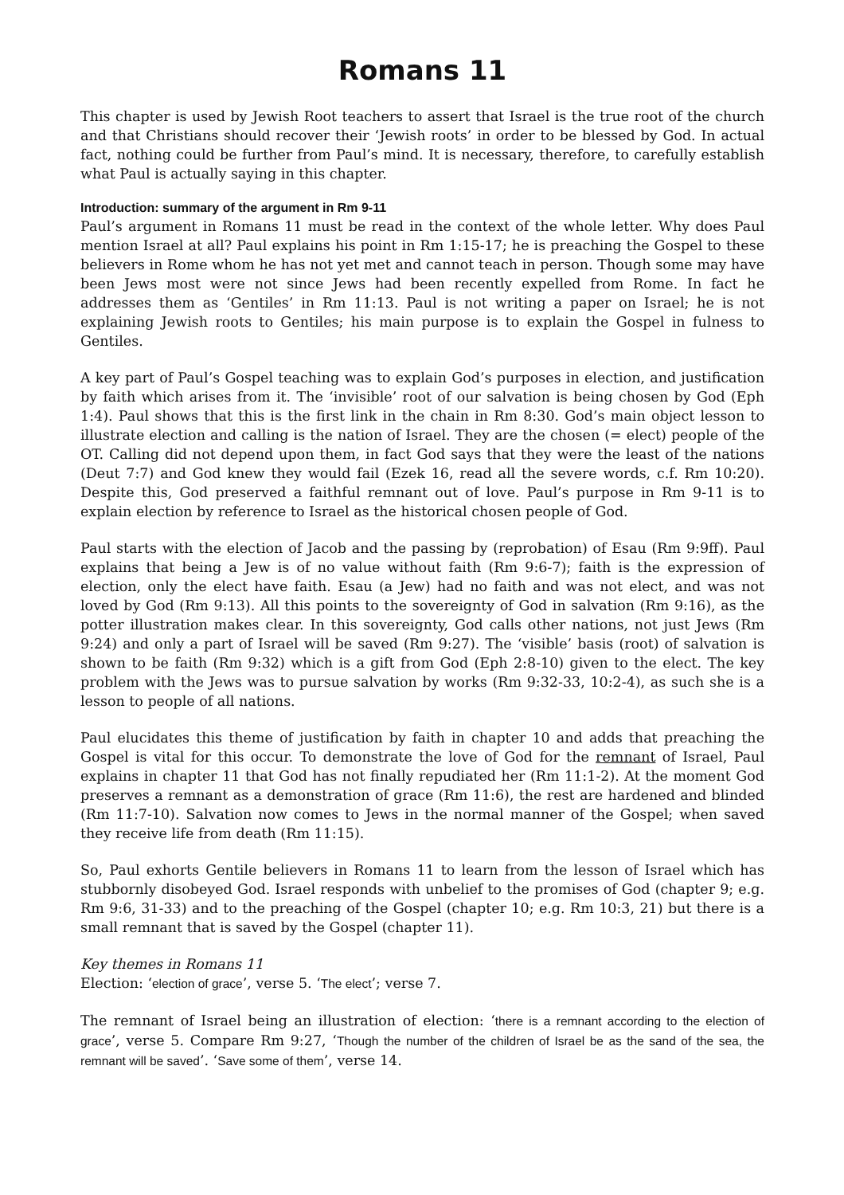Romans 11
This chapter is used by Jewish Root teachers to assert that Israel is the true root of the church and that Christians should recover their ‘Jewish roots’ in order to be blessed by God. In actual fact, nothing could be further from Paul’s mind. It is necessary, therefore, to carefully establish what Paul is actually saying in this chapter.
Introduction: summary of the argument in Rm 9-11
Paul’s argument in Romans 11 must be read in the context of the whole letter. Why does Paul mention Israel at all? Paul explains his point in Rm 1:15-17; he is preaching the Gospel to these believers in Rome whom he has not yet met and cannot teach in person. Though some may have been Jews most were not since Jews had been recently expelled from Rome. In fact he addresses them as ‘Gentiles’ in Rm 11:13. Paul is not writing a paper on Israel; he is not explaining Jewish roots to Gentiles; his main purpose is to explain the Gospel in fulness to Gentiles.
A key part of Paul’s Gospel teaching was to explain God’s purposes in election, and justification by faith which arises from it. The ‘invisible’ root of our salvation is being chosen by God (Eph 1:4). Paul shows that this is the first link in the chain in Rm 8:30. God’s main object lesson to illustrate election and calling is the nation of Israel. They are the chosen (= elect) people of the OT. Calling did not depend upon them, in fact God says that they were the least of the nations (Deut 7:7) and God knew they would fail (Ezek 16, read all the severe words, c.f. Rm 10:20). Despite this, God preserved a faithful remnant out of love. Paul’s purpose in Rm 9-11 is to explain election by reference to Israel as the historical chosen people of God.
Paul starts with the election of Jacob and the passing by (reprobation) of Esau (Rm 9:9ff). Paul explains that being a Jew is of no value without faith (Rm 9:6-7); faith is the expression of election, only the elect have faith. Esau (a Jew) had no faith and was not elect, and was not loved by God (Rm 9:13). All this points to the sovereignty of God in salvation (Rm 9:16), as the potter illustration makes clear. In this sovereignty, God calls other nations, not just Jews (Rm 9:24) and only a part of Israel will be saved (Rm 9:27). The ‘visible’ basis (root) of salvation is shown to be faith (Rm 9:32) which is a gift from God (Eph 2:8-10) given to the elect. The key problem with the Jews was to pursue salvation by works (Rm 9:32-33, 10:2-4), as such she is a lesson to people of all nations.
Paul elucidates this theme of justification by faith in chapter 10 and adds that preaching the Gospel is vital for this occur. To demonstrate the love of God for the remnant of Israel, Paul explains in chapter 11 that God has not finally repudiated her (Rm 11:1-2). At the moment God preserves a remnant as a demonstration of grace (Rm 11:6), the rest are hardened and blinded (Rm 11:7-10). Salvation now comes to Jews in the normal manner of the Gospel; when saved they receive life from death (Rm 11:15).
So, Paul exhorts Gentile believers in Romans 11 to learn from the lesson of Israel which has stubbornly disobeyed God. Israel responds with unbelief to the promises of God (chapter 9; e.g. Rm 9:6, 31-33) and to the preaching of the Gospel (chapter 10; e.g. Rm 10:3, 21) but there is a small remnant that is saved by the Gospel (chapter 11).
Key themes in Romans 11
Election: ‘election of grace’, verse 5. ‘The elect’; verse 7.
The remnant of Israel being an illustration of election: ‘there is a remnant according to the election of grace’, verse 5. Compare Rm 9:27, ‘Though the number of the children of Israel be as the sand of the sea, the remnant will be saved’. ‘Save some of them’, verse 14.